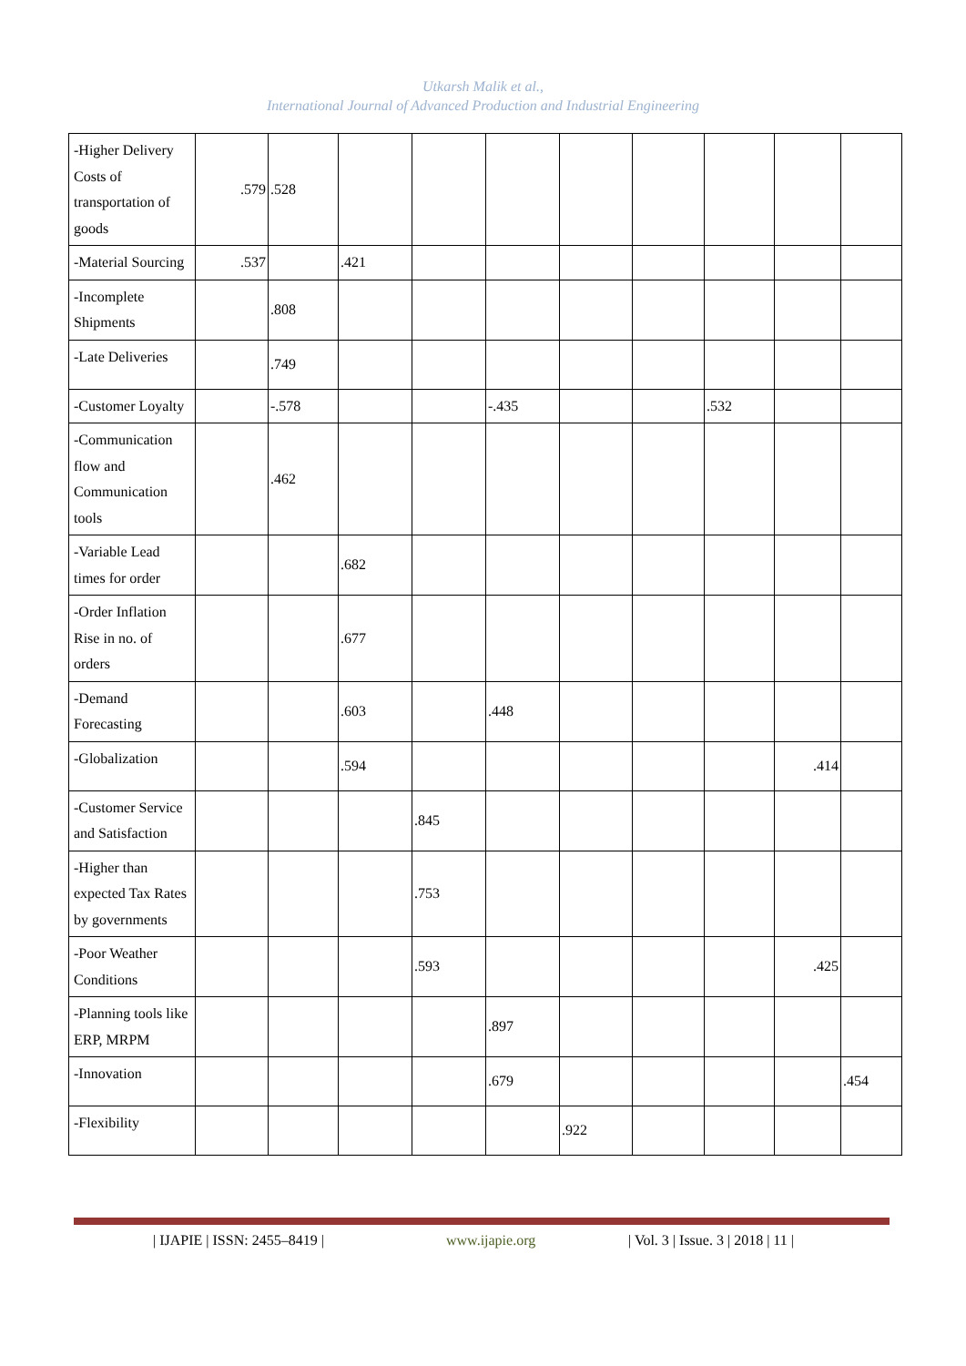Utkarsh Malik et al.,
International Journal of Advanced Production and Industrial Engineering
| -Higher Delivery Costs of transportation of goods | .579 | .528 | | | | | | | | |
| -Material Sourcing | .537 | | .421 | | | | | | | |
| -Incomplete Shipments | | .808 | | | | | | | | |
| -Late Deliveries | | .749 | | | | | | | | |
| -Customer Loyalty | | -.578 | | | -.435 | | | .532 | | |
| -Communication flow and Communication tools | | .462 | | | | | | | | |
| -Variable Lead times for order | | | .682 | | | | | | | |
| -Order Inflation Rise in no. of orders | | | .677 | | | | | | | |
| -Demand Forecasting | | | .603 | | .448 | | | | | |
| -Globalization | | | .594 | | | | | | .414 | |
| -Customer Service and Satisfaction | | | | .845 | | | | | | |
| -Higher than expected Tax Rates by governments | | | | .753 | | | | | | |
| -Poor Weather Conditions | | | | .593 | | | | | .425 | |
| -Planning tools like ERP, MRPM | | | | | .897 | | | | | |
| -Innovation | | | | | .679 | | | | | .454 |
| -Flexibility | | | | | | .922 | | | | |
| IJAPIE | ISSN: 2455–8419 | www.ijapie.org | Vol. 3 | Issue. 3 | 2018 | 11 |